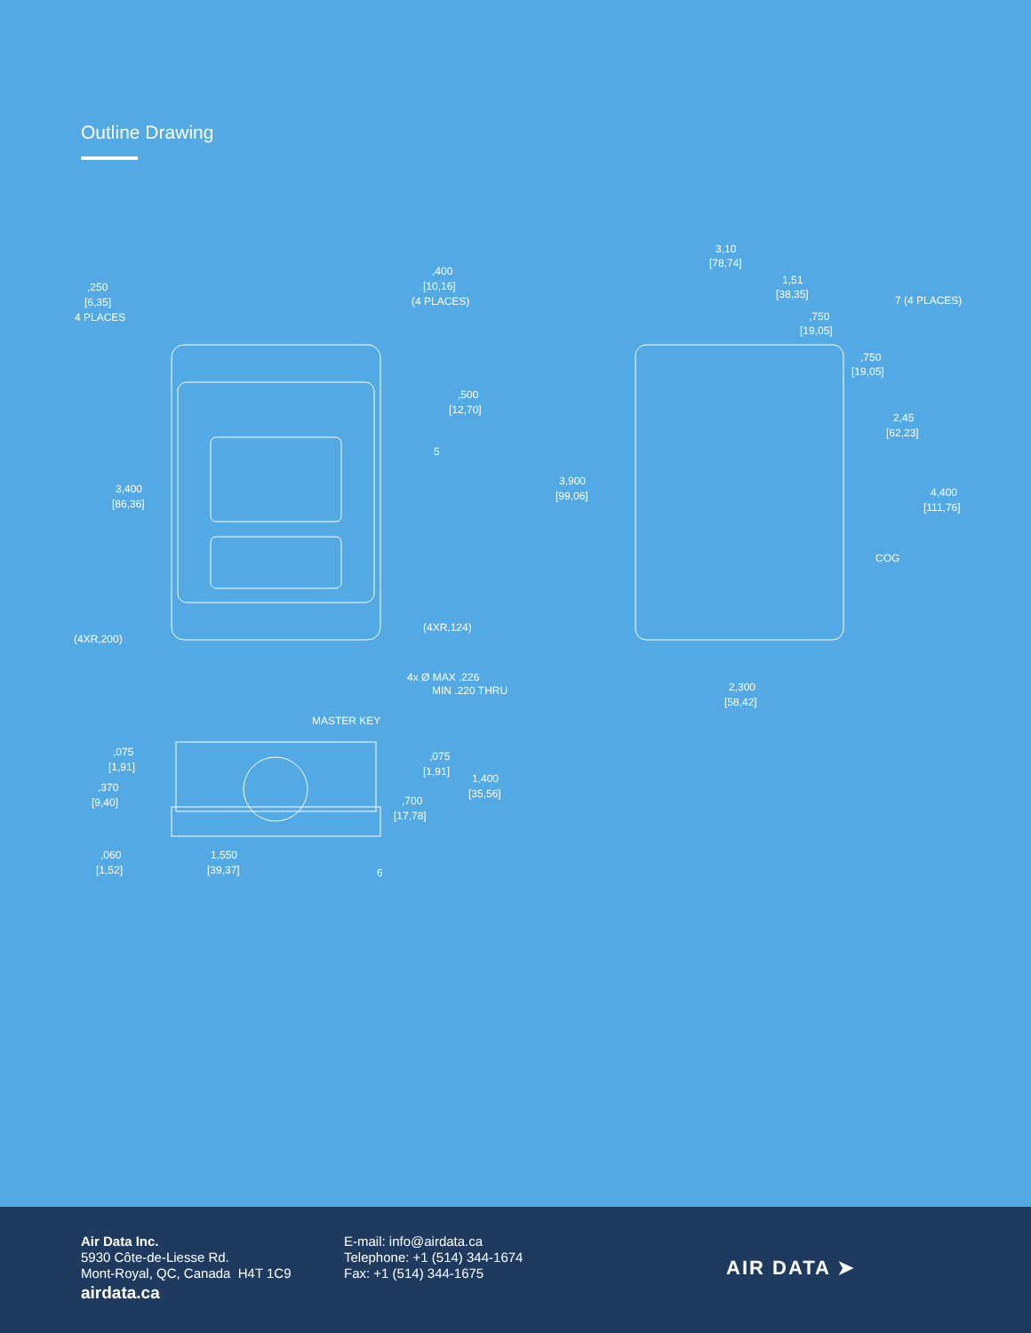Outline Drawing
,250
[6,35]
4 PLACES
,400
[10,16]
(4 PLACES)
,500
[12,70]
5
3,400
[86,36]
(4XR,200)
(4XR,124)
4x Ø MAX .226
MIN .220 THRU
3,10
[78,74]
1,51
[38,35]
7 (4 PLACES)
,750
[19,05]
,750
[19,05]
2,45
[62,23]
3,900
[99,06]
4,400
[111,76]
COG
2,300
[58,42]
MASTER KEY
,075
[1,91]
,075
[1,91]
1,400
[35,56]
,370
[9,40]
,700
[17,78]
,060
[1,52]
1,550
[39,37]
6
Air Data Inc.
5930 Côte-de-Liesse Rd.
Mont-Royal, QC, Canada H4T 1C9
airdata.ca
E-mail: info@airdata.ca
Telephone: +1 (514) 344-1674
Fax: +1 (514) 344-1675
AIR DATA ➤